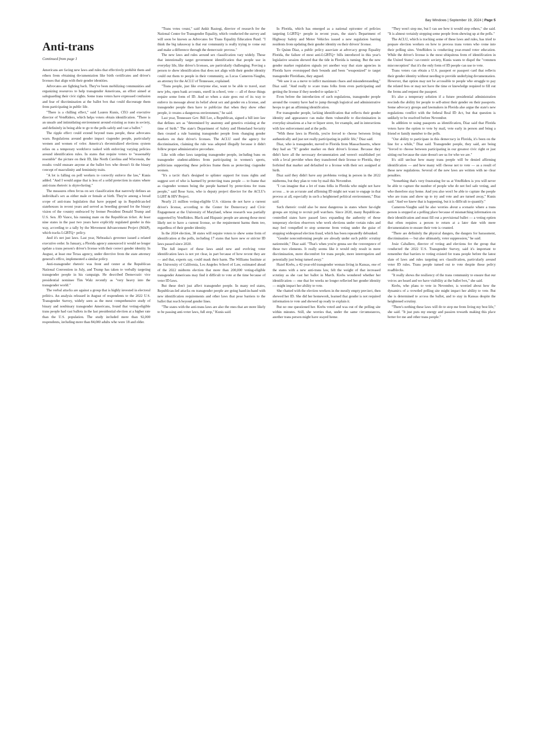Bay Windows | September 19, 2024 | Page 5
Anti-trans
Continued from page 1
Americans are facing new laws and rules that effectively prohibit them and others from obtaining documentation like birth certificates and driver's licenses that align with their gender identities.
Advocates are fighting back. They've been mobilizing communities and organizing resources to help transgender Americans, an effort aimed at safeguarding their civic rights. Some trans voters have expressed confusion and fear of discrimination at the ballot box that could discourage them from participating in public life.
"There is a chilling effect," said Lauren Kunis, CEO and executive director of VoteRiders, which helps voters obtain identification. "There is an unsafe and intimidating environment around existing as trans in society, and definitely in being able to go to the polls safely and cast a ballot."
The ripple effect could extend beyond trans people, these advocates warn. Regulations around gender impact cisgender people, particularly women and women of color. America's decentralized elections system relies on a temporary workforce tasked with enforcing varying policies around identification rules. In states that require voters to "reasonably resemble" the picture on their ID, like North Carolina and Wisconsin, the results could ensnare anyone at the ballot box who doesn't fit the binary concept of masculinity and femininity traits.
"A lot is falling on poll workers to correctly enforce the law," Kunis added. "And I would argue that is less of a solid protection in states where anti-trans rhetoric is skyrocketing."
The measures often focus on sex classification that narrowly defines an individual's sex as either male or female at birth. They're among a broad scope of anti-trans legislation that have popped up in Republican-led statehouses in recent years and served as breeding ground for the binary vision of the country embraced by former President Donald Trump and U.S. Sen. JD Vance, his running mate on the Republican ticket. At least nine states in the past two years have explicitly regulated gender in this way, according to a tally by the Movement Advancement Project (MAP), which tracks LGBTQ+ policy.
And it's not just laws. Last year, Nebraska's governor issued a related executive order. In January, a Florida agency announced it would no longer update a trans person's driver's license with their correct gender identity. In August, at least one Texas agency, under directive from the state attorney general's office, implemented a similar policy.
Anti-transgender rhetoric was front and center at the Republican National Convention in July, and Trump has taken to verbally targeting transgender people in his campaign. He described Democratic vice presidential nominee Tim Walz recently as "very heavy into the transgender world."
The verbal attacks are against a group that is highly invested in electoral politics. An analysis released in August of respondents to the 2022 U.S. Transgender Survey, widely seen as the most comprehensive study of binary and nonbinary transgender Americans, found that voting-eligible trans people had cast ballots in the last presidential election at a higher rate than the U.S. population. The study included more than 92,000 respondents, including more than 84,000 adults who were 18 and older.
"Trans votes count," said Ankit Rastogi, director of research for the National Center for Transgender Equality, which conducted the survey and will soon be known as Advocates for Trans Equality Education Fund. "I think the big takeaway is that our community is really trying to come out and make a difference through the democratic process."
The new laws and rules around sex classification vary widely. Those that intentionally target government identification that people use in everyday life, like driver's licenses, are particularly challenging. Forcing a person to show identification that does not align with their gender identity could out them to people in their community, as Lucas Cameron-Vaughn, an attorney for the ACLU of Tennessee, explained.
"Trans people, just like everyone else, want to be able to travel, start new jobs, open bank accounts, enroll in school, vote — all of those things require some form of ID. And so when a state goes out of its way to enforce its message about its belief about sex and gender on a license, and transgender people then have to publicize that when they show other people, it creates a dangerous environment," he said.
Last year, Tennessee Gov. Bill Lee, a Republican, signed a bill into law that defines sex as "determined by anatomy and genetics existing at the time of birth." The state's Department of Safety and Homeland Security then created a rule banning transgender people from changing gender markers on their driver's licenses. The ACLU sued the agency for discrimination, claiming the rule was adopted illegally because it didn't follow proper administrative procedure.
Like with other laws targeting transgender people, including bans on transgender student-athletes from participating in women's sports, politicians supporting these policies frame them as protecting cisgender women.
"It's a tactic that's designed to splinter support for trans rights and suggest sort of who is harmed by protecting trans people — to frame that as cisgender women being the people harmed by protections for trans people," said Rose Saxe, who is deputy project director for the ACLU's LGBT & HIV Project.
Nearly 21 million voting-eligible U.S. citizens do not have a current driver's license, according to the Center for Democracy and Civic Engagement at the University of Maryland, whose research was partially supported by VoteRiders. Black and Hispanic people are among those most likely not to have a current license, so the requirement harms them too, regardless of their gender identity.
In the 2024 election, 38 states will require voters to show some form of identification at the polls, including 17 states that have new or stricter ID laws passed since 2020.
The full impact of these laws amid new and evolving voter identification laws is not yet clear, in part because of how recent they are — and that, experts say, could mask their harm. The Williams Institute at the University of California, Los Angeles School of Law, estimated ahead of the 2022 midterm election that more than 200,000 voting-eligible transgender Americans may find it difficult to vote at the time because of voter ID laws.
But these don't just affect transgender people. In many red states, Republican-led attacks on transgender people are going hand-in-hand with new identification requirements and other laws that pose barriers to the ballot that reach beyond gender lines.
"The states with the anti-trans laws are also the ones that are more likely to be passing anti-voter laws, full stop," Kunis said.
In Florida, which has emerged as a national epicenter of policies targeting LGBTQ+ people in recent years, the state's Department of Highway Safety and Motor Vehicles issued a new regulation barring residents from updating their gender identity on their drivers' license.
To Quinn Diaz, a public policy associate at advocacy group Equality Florida, the failure of most anti-LGBTQ+ bills introduced in this year's legislative session showed that the tide in Florida is turning. But the new gender marker regulation signals yet another way that state agencies in Florida have overstepped their bounds and been "weaponized" to target transgender Floridians, they argued.
"We saw it as a move to inflict maximum chaos and misunderstanding," Diaz said. "And really to scare trans folks from even participating and getting the license if they needed to update it."
Even before the introduction of such regulations, transgender people around the country have had to jump through logistical and administrative hoops to get an affirming identification.
For transgender people, lacking identification that reflects their gender identity and appearance can make them vulnerable to discrimination in everyday situations at a bar or liquor store, for example, and in interactions with law enforcement and at the polls.
"With these laws in Florida, you're forced to choose between living authentically and just not really participating in public life," Diaz said.
Diaz, who is transgender, moved to Florida from Massachusetts, where they had an "X" gender marker on their driver's license. Because they didn't have all the necessary documentation and weren't established yet with a local provider when they transferred their license to Florida, they forfeited that marker and defaulted to a license with their sex assigned at birth.
Diaz said they didn't have any problems voting in person in the 2022 midterms, but they plan to vote by mail this November.
"I can imagine that a lot of trans folks in Florida who might not have access ... to an accurate and affirming ID might not want to engage in that process at all, especially in such a heightened political environment," Diaz said.
Such rhetoric could also be most dangerous in states where far-right groups are trying to recruit poll watchers. Since 2020, many Republican-controlled states have passed laws expanding the authority of those temporary election observers who work elections under certain rules and may feel compelled to stop someone from voting under the guise of stopping widespread election fraud, which has been repeatedly debunked.
"Gender nonconforming people are already under such public scrutiny nationwide," Diaz said. "That's when you're gonna see the convergence of those two elements. It really seems like it would only result in more discrimination, more discomfort for trans people, more interrogation and potentially just being turned away."
Hazel Krebs, a 42-year-old transgender woman living in Kansas, one of the states with a new anti-trans law, felt the weight of that increased scrutiny as she cast her ballot in March. Krebs wondered whether her identification — one that for weeks no longer reflected her gender identity — might impact her ability to vote.
She chatted with the election workers in the mostly empty precinct, then showed her ID. She did her homework, learned that gender is not required information to vote and showed up ready to explain it.
But no one questioned her. Krebs voted and was out of the polling site within minutes. Still, she worries that, under the same circumstances, another trans person might have stayed home.
"They won't stop me, but I can see how it would stop others," she said. "It is almost certainly stopping some people from showing up at the polls."
The ACLU, which is tracking some of these laws and rules, has tried to prepare election workers on how to process trans voters who come into their polling sites. VoteRiders is conducting year-round voter education. While the driver's license is the most ubiquitous form of identification in the United States' car-centric society, Kunis wants to dispel the "common misconception" that it's the only form of ID people can use to vote.
Trans voters can obtain a U.S. passport or passport card that reflects their gender identity without needing to provide underlying documentation. However, that option may not be accessible to people who struggle to pay the related fees or may not have the time or knowledge required to fill out the forms and request the passport.
It's also a temporary solution if a future presidential administration rescinds the ability for people to self-attest their gender on their passports. Some advocacy groups and lawmakers in Florida also argue the state's new regulations conflict with the federal Real ID Act, but that question is unlikely to be resolved before November.
In addition to using passports as identification, Diaz said that Florida voters have the option to vote by mail, vote early in person and bring a friend or family member to the polls.
"Our ability to participate in this democracy in Florida, it's been on the line for a while," Diaz said. Transgender people, they said, are being "forced to choose between participating in our greatest civic right or just sitting out because the state doesn't see us for who we are."
It's still unclear how many trans people will be denied affirming identification — and how many will choose not to vote — as a result of these new regulations. Several of the new laws are written with no clear penalties.
"Something that's very frustrating for us at VoteRiders is you will never be able to capture the number of people who do not feel safe voting, and who therefore stay home. And you also won't be able to capture the people who are trans and show up to try and vote and are turned away," Kunis said. "And we know that is happening, but it is difficult to quantify."
Cameron-Vaughn said he also worries about a scenario where a trans person is stopped at a polling place because of mismatching information on their identification and must fill out a provisional ballot — a voting option that often requires a person to return at a later date with more documentation to ensure their vote is counted.
"There are definitely the physical dangers, the dangers for harassment, discrimination — but also ultimately, voter suppression," he said.
Josie Caballero, director of voting and elections for the group that conducted the 2022 U.S. Transgender Survey, said it's important to remember that barriers to voting existed for trans people before the latest slate of laws and rules targeting sex classification, particularly around voter ID rules. Trans people turned out to vote despite those policy roadblocks.
"It really shows the resiliency of the trans community to ensure that our voices are heard and we have visibility at the ballot box," she said.
Krebs, who plans to vote in November, is worried about how the dynamics of a crowded polling site might impact her ability to vote. But she is determined to access the ballot, and to stay in Kansas despite the heightened scrutiny.
"There's nothing these laws will do to stop me from living my best life," she said. "It just puts my energy and passion towards making this place better for me and other trans people."